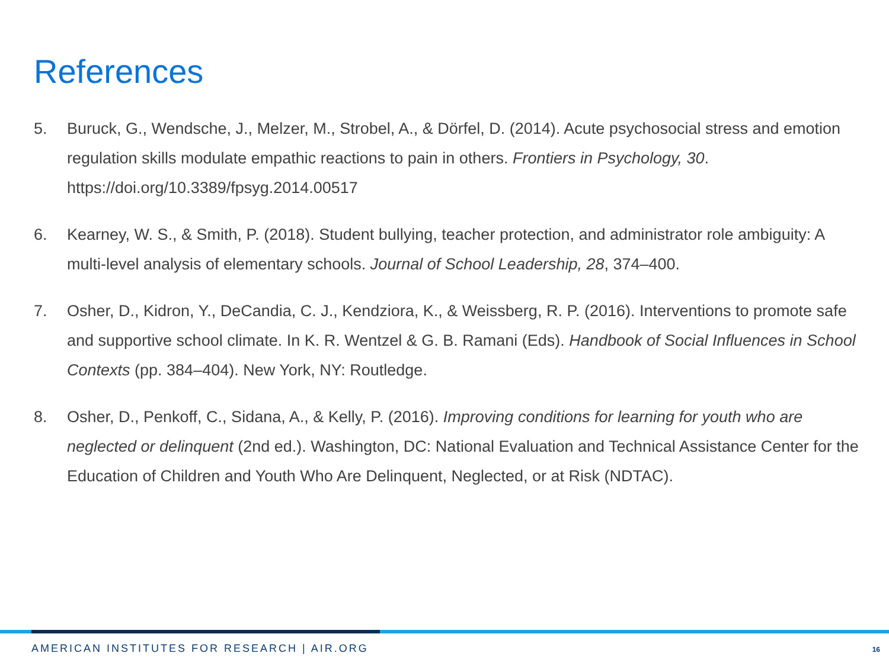References
5. Buruck, G., Wendsche, J., Melzer, M., Strobel, A., & Dörfel, D. (2014). Acute psychosocial stress and emotion regulation skills modulate empathic reactions to pain in others. Frontiers in Psychology, 30. https://doi.org/10.3389/fpsyg.2014.00517
6. Kearney, W. S., & Smith, P. (2018). Student bullying, teacher protection, and administrator role ambiguity: A multi-level analysis of elementary schools. Journal of School Leadership, 28, 374–400.
7. Osher, D., Kidron, Y., DeCandia, C. J., Kendziora, K., & Weissberg, R. P. (2016). Interventions to promote safe and supportive school climate. In K. R. Wentzel & G. B. Ramani (Eds). Handbook of Social Influences in School Contexts (pp. 384–404). New York, NY: Routledge.
8. Osher, D., Penkoff, C., Sidana, A., & Kelly, P. (2016). Improving conditions for learning for youth who are neglected or delinquent (2nd ed.). Washington, DC: National Evaluation and Technical Assistance Center for the Education of Children and Youth Who Are Delinquent, Neglected, or at Risk (NDTAC).
AMERICAN INSTITUTES FOR RESEARCH | AIR.ORG
16